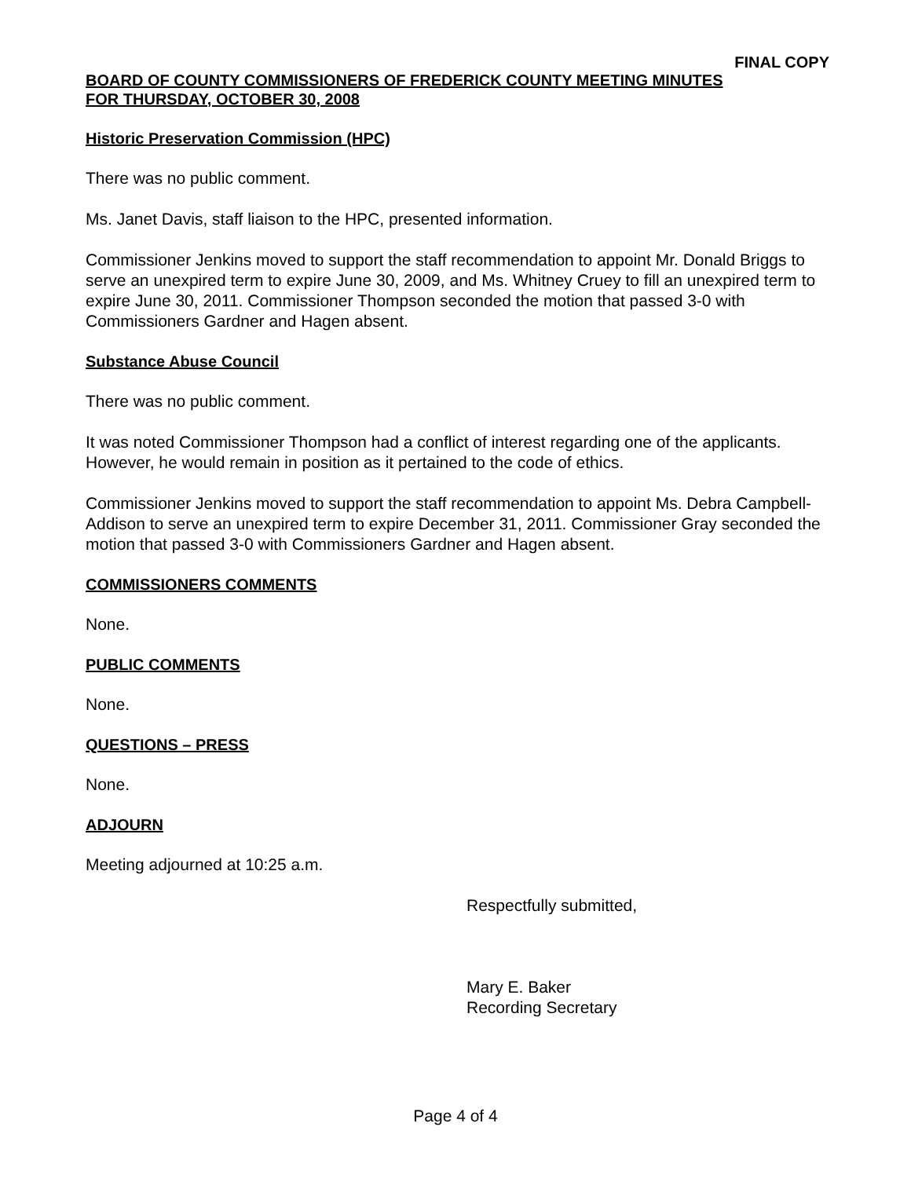FINAL COPY
BOARD OF COUNTY COMMISSIONERS OF FREDERICK COUNTY MEETING MINUTES
FOR THURSDAY, OCTOBER 30, 2008
Historic Preservation Commission (HPC)
There was no public comment.
Ms. Janet Davis, staff liaison to the HPC, presented information.
Commissioner Jenkins moved to support the staff recommendation to appoint Mr. Donald Briggs to serve an unexpired term to expire June 30, 2009, and Ms. Whitney Cruey to fill an unexpired term to expire June 30, 2011. Commissioner Thompson seconded the motion that passed 3-0 with Commissioners Gardner and Hagen absent.
Substance Abuse Council
There was no public comment.
It was noted Commissioner Thompson had a conflict of interest regarding one of the applicants. However, he would remain in position as it pertained to the code of ethics.
Commissioner Jenkins moved to support the staff recommendation to appoint Ms. Debra Campbell-Addison to serve an unexpired term to expire December 31, 2011. Commissioner Gray seconded the motion that passed 3-0 with Commissioners Gardner and Hagen absent.
COMMISSIONERS COMMENTS
None.
PUBLIC COMMENTS
None.
QUESTIONS – PRESS
None.
ADJOURN
Meeting adjourned at 10:25 a.m.
Respectfully submitted,
Mary E. Baker
Recording Secretary
Page 4 of 4